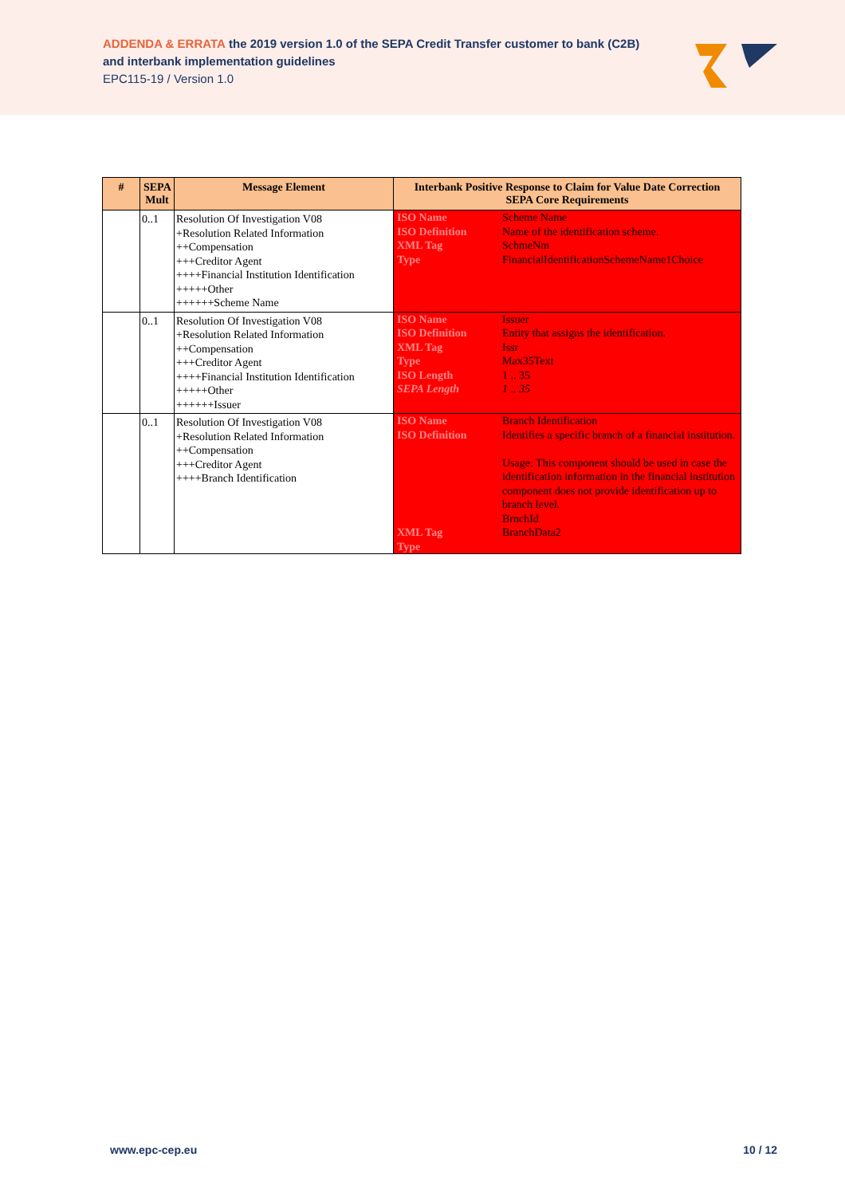ADDENDA & ERRATA the 2019 version 1.0 of the SEPA Credit Transfer customer to bank (C2B)
and interbank implementation guidelines
EPC115-19 / Version 1.0
| # | SEPA Mult | Message Element | Interbank Positive Response to Claim for Value Date Correction SEPA Core Requirements |
| --- | --- | --- | --- |
| | 0..1 | Resolution Of Investigation V08 +Resolution Related Information ++Compensation +++Creditor Agent ++++Financial Institution Identification +++++Other ++++++Scheme Name | ISO Name ISO Definition XML Tag Type Scheme Name Name of the identification scheme. SchmeNm FinancialIdentificationSchemeName1Choice |
| | 0..1 | Resolution Of Investigation V08 +Resolution Related Information ++Compensation +++Creditor Agent ++++Financial Institution Identification +++++Other ++++++Issuer | ISO Name ISO Definition XML Tag Type ISO Length SEPA Length Issuer Entity that assigns the identification. Issr Max35Text 1 .. 35 1 .. 35 |
| | 0..1 | Resolution Of Investigation V08 +Resolution Related Information ++Compensation +++Creditor Agent ++++Branch Identification | ISO Name ISO Definition XML Tag Type Branch Identification Identifies a specific branch of a financial institution. Usage: This component should be used in case the identification information in the financial institution component does not provide identification up to branch level. BrnchId BranchData2 |
www.epc-cep.eu 10 / 12